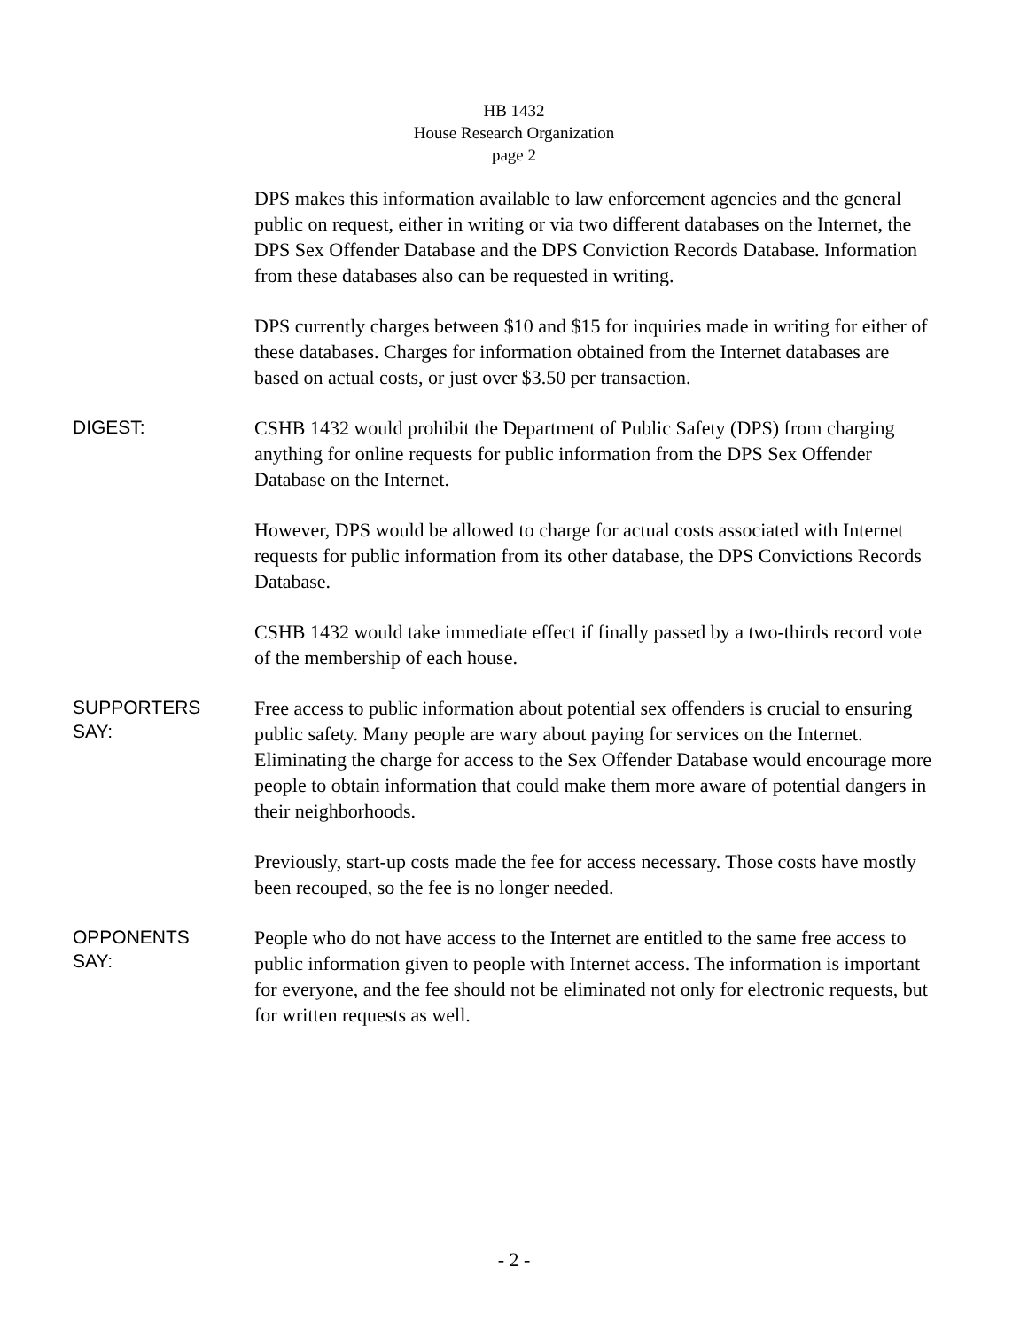HB 1432
House Research Organization
page 2
DPS makes this information available to law enforcement agencies and the general public on request, either in writing or via two different databases on the Internet, the DPS Sex Offender Database and the DPS Conviction Records Database. Information from these databases also can be requested in writing.
DPS currently charges between $10 and $15 for inquiries made in writing for either of these databases. Charges for information obtained from the Internet databases are based on actual costs, or just over $3.50 per transaction.
DIGEST:
CSHB 1432 would prohibit the Department of Public Safety (DPS) from charging anything for online requests for public information from the DPS Sex Offender Database on the Internet.
However, DPS would be allowed to charge for actual costs associated with Internet requests for public information from its other database, the DPS Convictions Records Database.
CSHB 1432 would take immediate effect if finally passed by a two-thirds record vote of the membership of each house.
SUPPORTERS
SAY:
Free access to public information about potential sex offenders is crucial to ensuring public safety. Many people are wary about paying for services on the Internet. Eliminating the charge for access to the Sex Offender Database would encourage more people to obtain information that could make them more aware of potential dangers in their neighborhoods.
Previously, start-up costs made the fee for access necessary. Those costs have mostly been recouped, so the fee is no longer needed.
OPPONENTS
SAY:
People who do not have access to the Internet are entitled to the same free access to public information given to people with Internet access. The information is important for everyone, and the fee should not be eliminated not only for electronic requests, but for written requests as well.
- 2 -